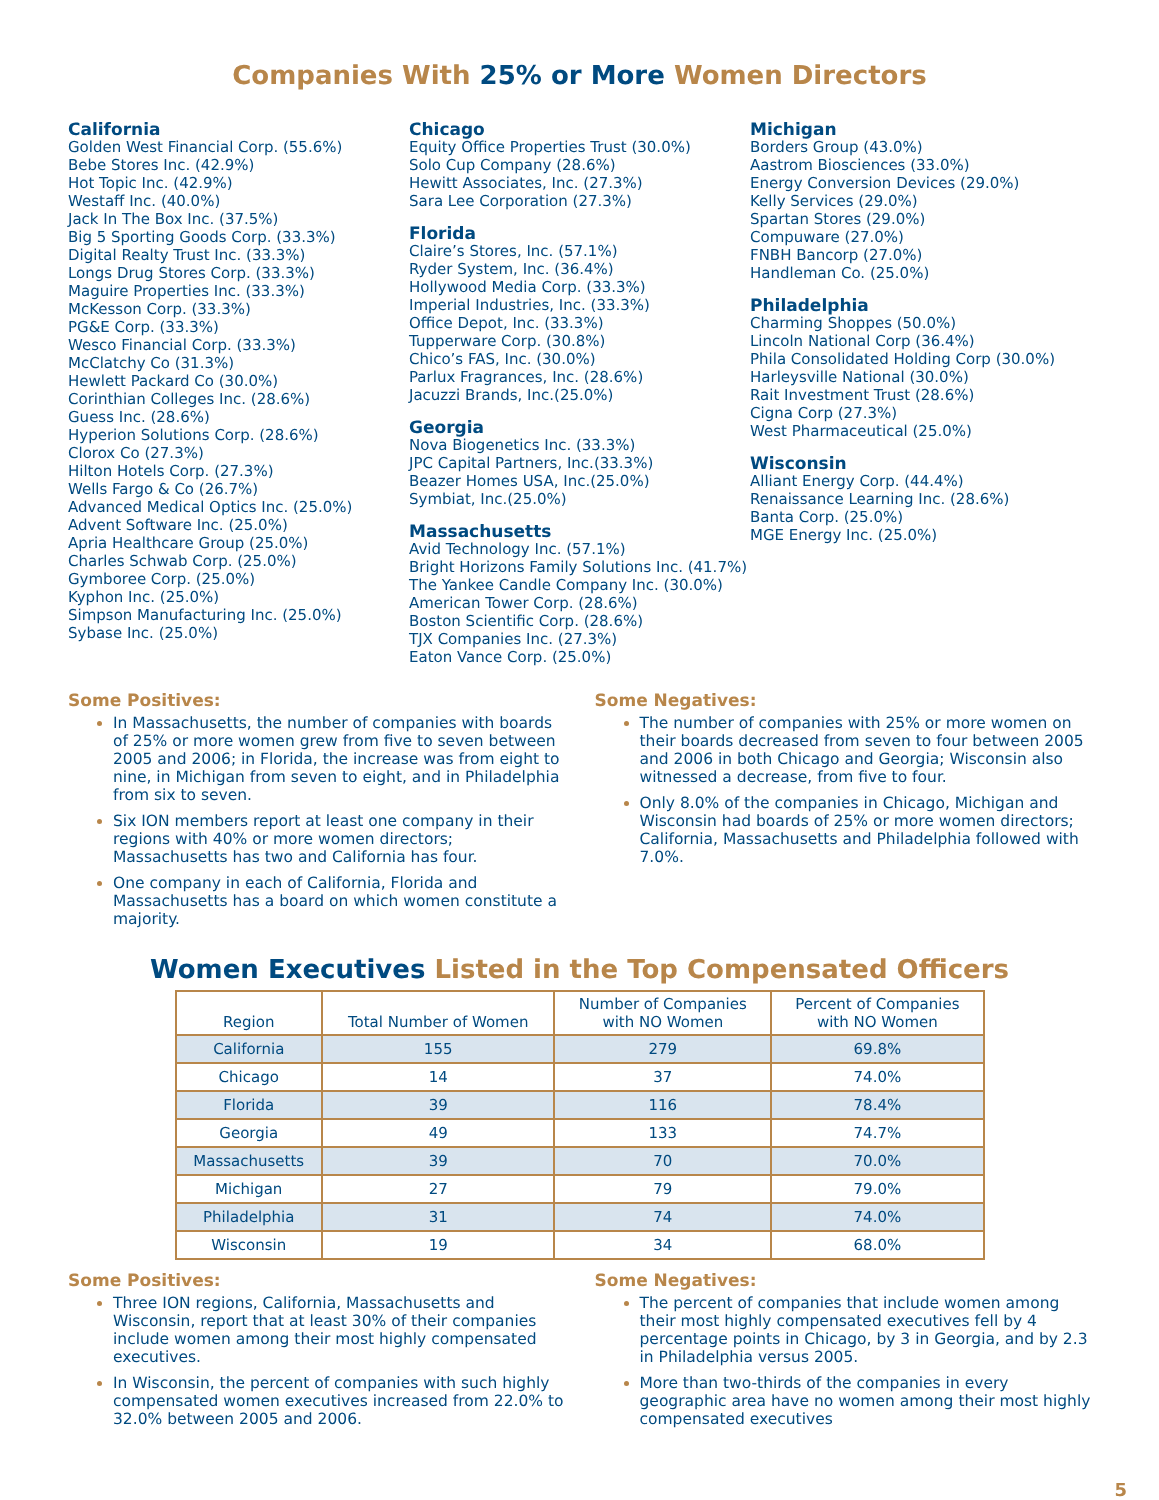Companies With 25% or More Women Directors
California
Golden West Financial Corp. (55.6%)
Bebe Stores Inc. (42.9%)
Hot Topic Inc. (42.9%)
Westaff Inc. (40.0%)
Jack In The Box Inc. (37.5%)
Big 5 Sporting Goods Corp. (33.3%)
Digital Realty Trust Inc. (33.3%)
Longs Drug Stores Corp. (33.3%)
Maguire Properties Inc. (33.3%)
McKesson Corp. (33.3%)
PG&E Corp. (33.3%)
Wesco Financial Corp. (33.3%)
McClatchy Co (31.3%)
Hewlett Packard Co (30.0%)
Corinthian Colleges Inc. (28.6%)
Guess Inc. (28.6%)
Hyperion Solutions Corp. (28.6%)
Clorox Co (27.3%)
Hilton Hotels Corp. (27.3%)
Wells Fargo & Co (26.7%)
Advanced Medical Optics Inc. (25.0%)
Advent Software Inc. (25.0%)
Apria Healthcare Group (25.0%)
Charles Schwab Corp. (25.0%)
Gymboree Corp. (25.0%)
Kyphon Inc. (25.0%)
Simpson Manufacturing Inc. (25.0%)
Sybase Inc. (25.0%)
Chicago
Equity Office Properties Trust (30.0%)
Solo Cup Company (28.6%)
Hewitt Associates, Inc. (27.3%)
Sara Lee Corporation (27.3%)
Florida
Claire’s Stores, Inc. (57.1%)
Ryder System, Inc. (36.4%)
Hollywood Media Corp. (33.3%)
Imperial Industries, Inc. (33.3%)
Office Depot, Inc. (33.3%)
Tupperware Corp. (30.8%)
Chico’s FAS, Inc. (30.0%)
Parlux Fragrances, Inc. (28.6%)
Jacuzzi Brands, Inc.(25.0%)
Georgia
Nova Biogenetics Inc. (33.3%)
JPC Capital Partners, Inc.(33.3%)
Beazer Homes USA, Inc.(25.0%)
Symbiat, Inc.(25.0%)
Massachusetts
Avid Technology Inc. (57.1%)
Bright Horizons Family Solutions Inc. (41.7%)
The Yankee Candle Company Inc. (30.0%)
American Tower Corp. (28.6%)
Boston Scientific Corp. (28.6%)
TJX Companies Inc. (27.3%)
Eaton Vance Corp. (25.0%)
Michigan
Borders Group (43.0%)
Aastrom Biosciences (33.0%)
Energy Conversion Devices (29.0%)
Kelly Services (29.0%)
Spartan Stores (29.0%)
Compuware (27.0%)
FNBH Bancorp (27.0%)
Handleman Co. (25.0%)
Philadelphia
Charming Shoppes (50.0%)
Lincoln National Corp (36.4%)
Phila Consolidated Holding Corp (30.0%)
Harleysville National (30.0%)
Rait Investment Trust (28.6%)
Cigna Corp (27.3%)
West Pharmaceutical (25.0%)
Wisconsin
Alliant Energy Corp. (44.4%)
Renaissance Learning Inc. (28.6%)
Banta Corp. (25.0%)
MGE Energy Inc. (25.0%)
Some Positives:
In Massachusetts, the number of companies with boards of 25% or more women grew from five to seven between 2005 and 2006; in Florida, the increase was from eight to nine, in Michigan from seven to eight, and in Philadelphia from six to seven.
Six ION members report at least one company in their regions with 40% or more women directors; Massachusetts has two and California has four.
One company in each of California, Florida and Massachusetts has a board on which women constitute a majority.
Some Negatives:
The number of companies with 25% or more women on their boards decreased from seven to four between 2005 and 2006 in both Chicago and Georgia; Wisconsin also witnessed a decrease, from five to four.
Only 8.0% of the companies in Chicago, Michigan and Wisconsin had boards of 25% or more women directors; California, Massachusetts and Philadelphia followed with 7.0%.
Women Executives Listed in the Top Compensated Officers
| Region | Total Number of Women | Number of Companies with NO Women | Percent of Companies with NO Women |
| --- | --- | --- | --- |
| California | 155 | 279 | 69.8% |
| Chicago | 14 | 37 | 74.0% |
| Florida | 39 | 116 | 78.4% |
| Georgia | 49 | 133 | 74.7% |
| Massachusetts | 39 | 70 | 70.0% |
| Michigan | 27 | 79 | 79.0% |
| Philadelphia | 31 | 74 | 74.0% |
| Wisconsin | 19 | 34 | 68.0% |
Some Positives:
Three ION regions, California, Massachusetts and Wisconsin, report that at least 30% of their companies include women among their most highly compensated executives.
In Wisconsin, the percent of companies with such highly compensated women executives increased from 22.0% to 32.0% between 2005 and 2006.
Some Negatives:
The percent of companies that include women among their most highly compensated executives fell by 4 percentage points in Chicago, by 3 in Georgia, and by 2.3 in Philadelphia versus 2005.
More than two-thirds of the companies in every geographic area have no women among their most highly compensated executives
5